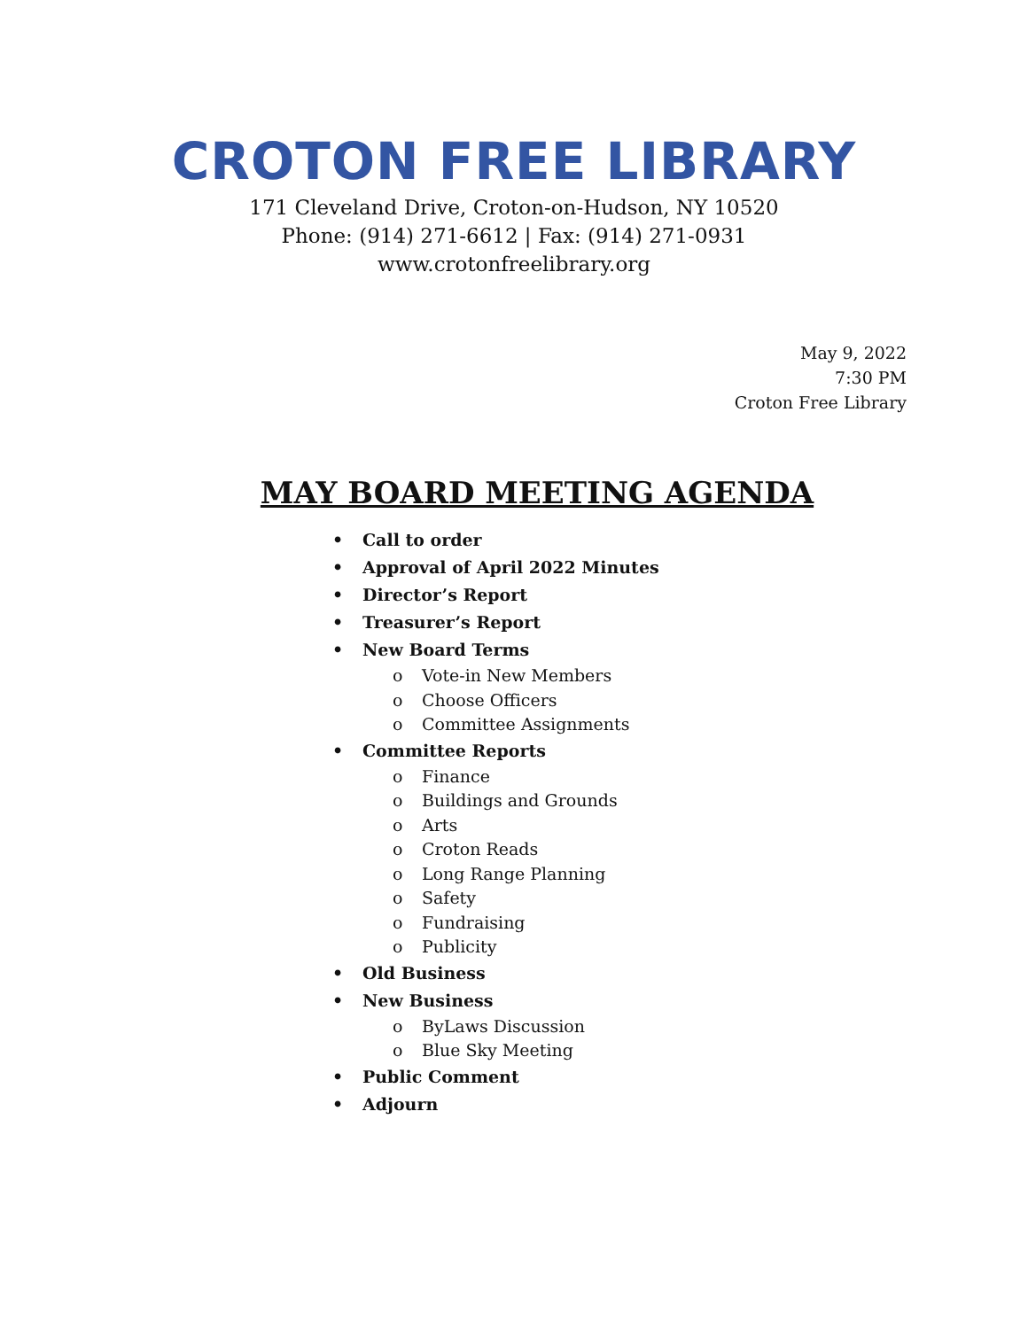CROTON FREE LIBRARY
171 Cleveland Drive, Croton-on-Hudson, NY 10520
Phone: (914) 271-6612 | Fax: (914) 271-0931
www.crotonfreelibrary.org
May 9, 2022
7:30 PM
Croton Free Library
MAY BOARD MEETING AGENDA
• Call to order
• Approval of April 2022 Minutes
• Director’s Report
• Treasurer’s Report
• New Board Terms
o Vote-in New Members
o Choose Officers
o Committee Assignments
• Committee Reports
o Finance
o Buildings and Grounds
o Arts
o Croton Reads
o Long Range Planning
o Safety
o Fundraising
o Publicity
• Old Business
• New Business
o ByLaws Discussion
o Blue Sky Meeting
• Public Comment
• Adjourn